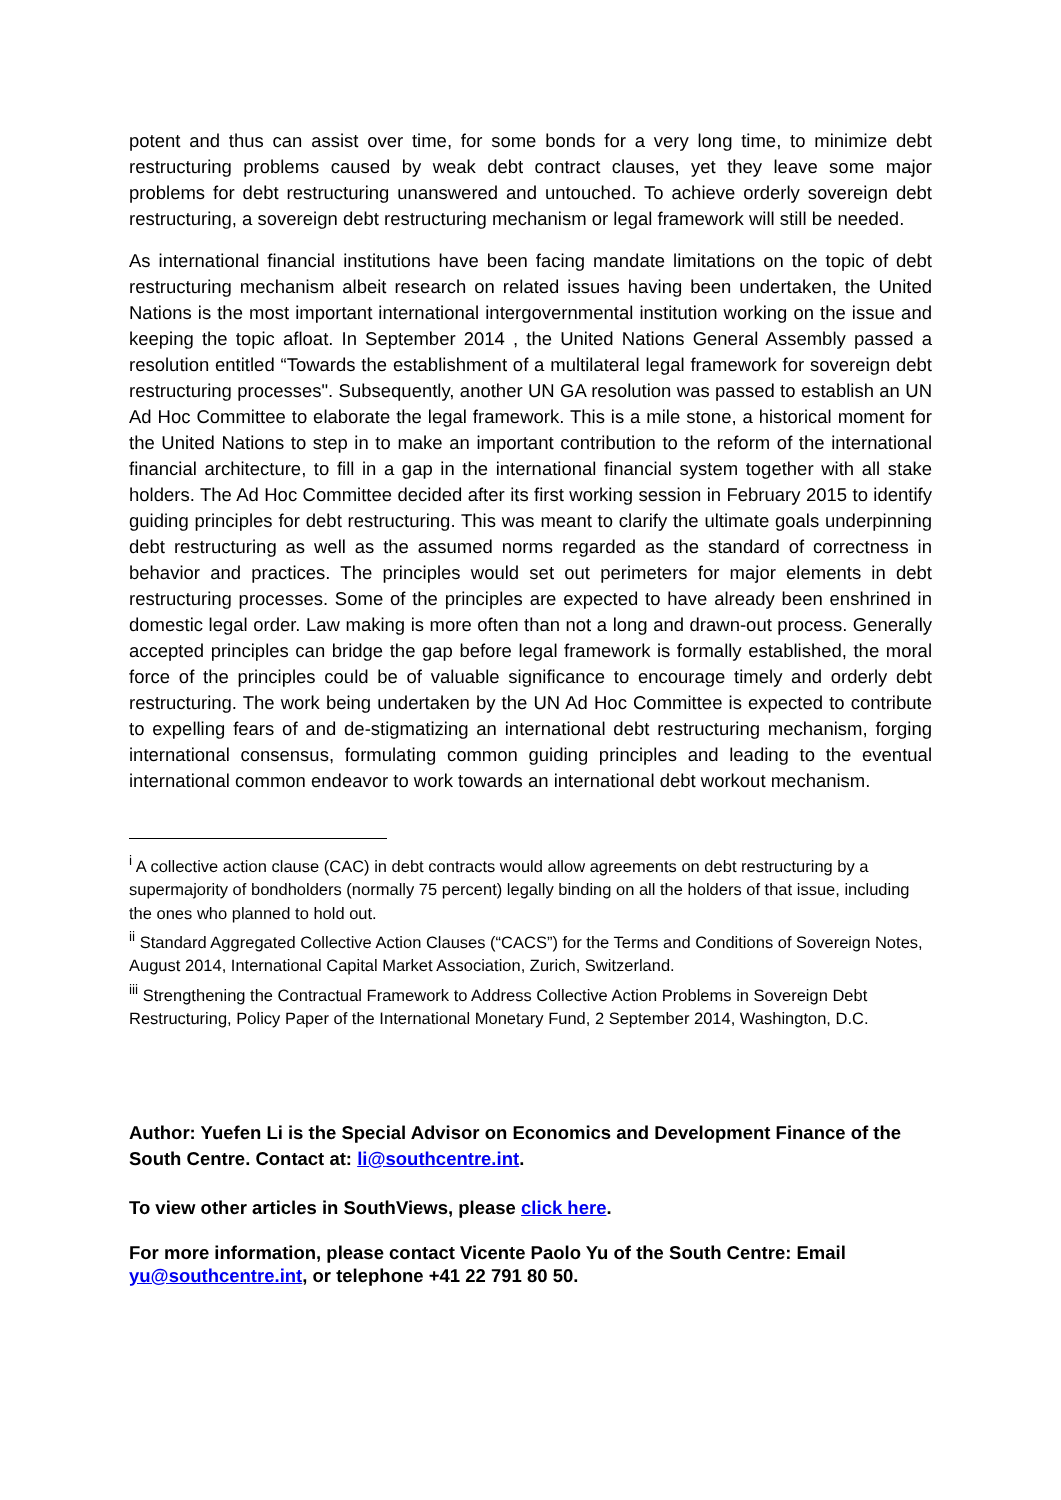potent and thus can assist over time, for some bonds for a very long time, to minimize debt restructuring problems caused by weak debt contract clauses, yet they leave some major problems for debt restructuring unanswered and untouched. To achieve orderly sovereign debt restructuring, a sovereign debt restructuring mechanism or legal framework will still be needed.
As international financial institutions have been facing mandate limitations on the topic of debt restructuring mechanism albeit research on related issues having been undertaken, the United Nations is the most important international intergovernmental institution working on the issue and keeping the topic afloat. In September 2014 , the United Nations General Assembly passed a resolution entitled “Towards the establishment of a multilateral legal framework for sovereign debt restructuring processes". Subsequently, another UN GA resolution was passed to establish an UN Ad Hoc Committee to elaborate the legal framework. This is a mile stone, a historical moment for the United Nations to step in to make an important contribution to the reform of the international financial architecture, to fill in a gap in the international financial system together with all stake holders. The Ad Hoc Committee decided after its first working session in February 2015 to identify guiding principles for debt restructuring. This was meant to clarify the ultimate goals underpinning debt restructuring as well as the assumed norms regarded as the standard of correctness in behavior and practices. The principles would set out perimeters for major elements in debt restructuring processes. Some of the principles are expected to have already been enshrined in domestic legal order. Law making is more often than not a long and drawn-out process. Generally accepted principles can bridge the gap before legal framework is formally established, the moral force of the principles could be of valuable significance to encourage timely and orderly debt restructuring. The work being undertaken by the UN Ad Hoc Committee is expected to contribute to expelling fears of and de-stigmatizing an international debt restructuring mechanism, forging international consensus, formulating common guiding principles and leading to the eventual international common endeavor to work towards an international debt workout mechanism.
<sup>i</sup> A collective action clause (CAC) in debt contracts would allow agreements on debt restructuring by a supermajority of bondholders (normally 75 percent) legally binding on all the holders of that issue, including the ones who planned to hold out.
<sup>ii</sup> Standard Aggregated Collective Action Clauses (“CACS”) for the Terms and Conditions of Sovereign Notes, August 2014, International Capital Market Association, Zurich, Switzerland.
<sup>iii</sup> Strengthening the Contractual Framework to Address Collective Action Problems in Sovereign Debt Restructuring, Policy Paper of the International Monetary Fund, 2 September 2014, Washington, D.C.
Author: Yuefen Li is the Special Advisor on Economics and Development Finance of the South Centre. Contact at: li@southcentre.int.
To view other articles in SouthViews, please click here.
For more information, please contact Vicente Paolo Yu of the South Centre: Email yu@southcentre.int, or telephone +41 22 791 80 50.